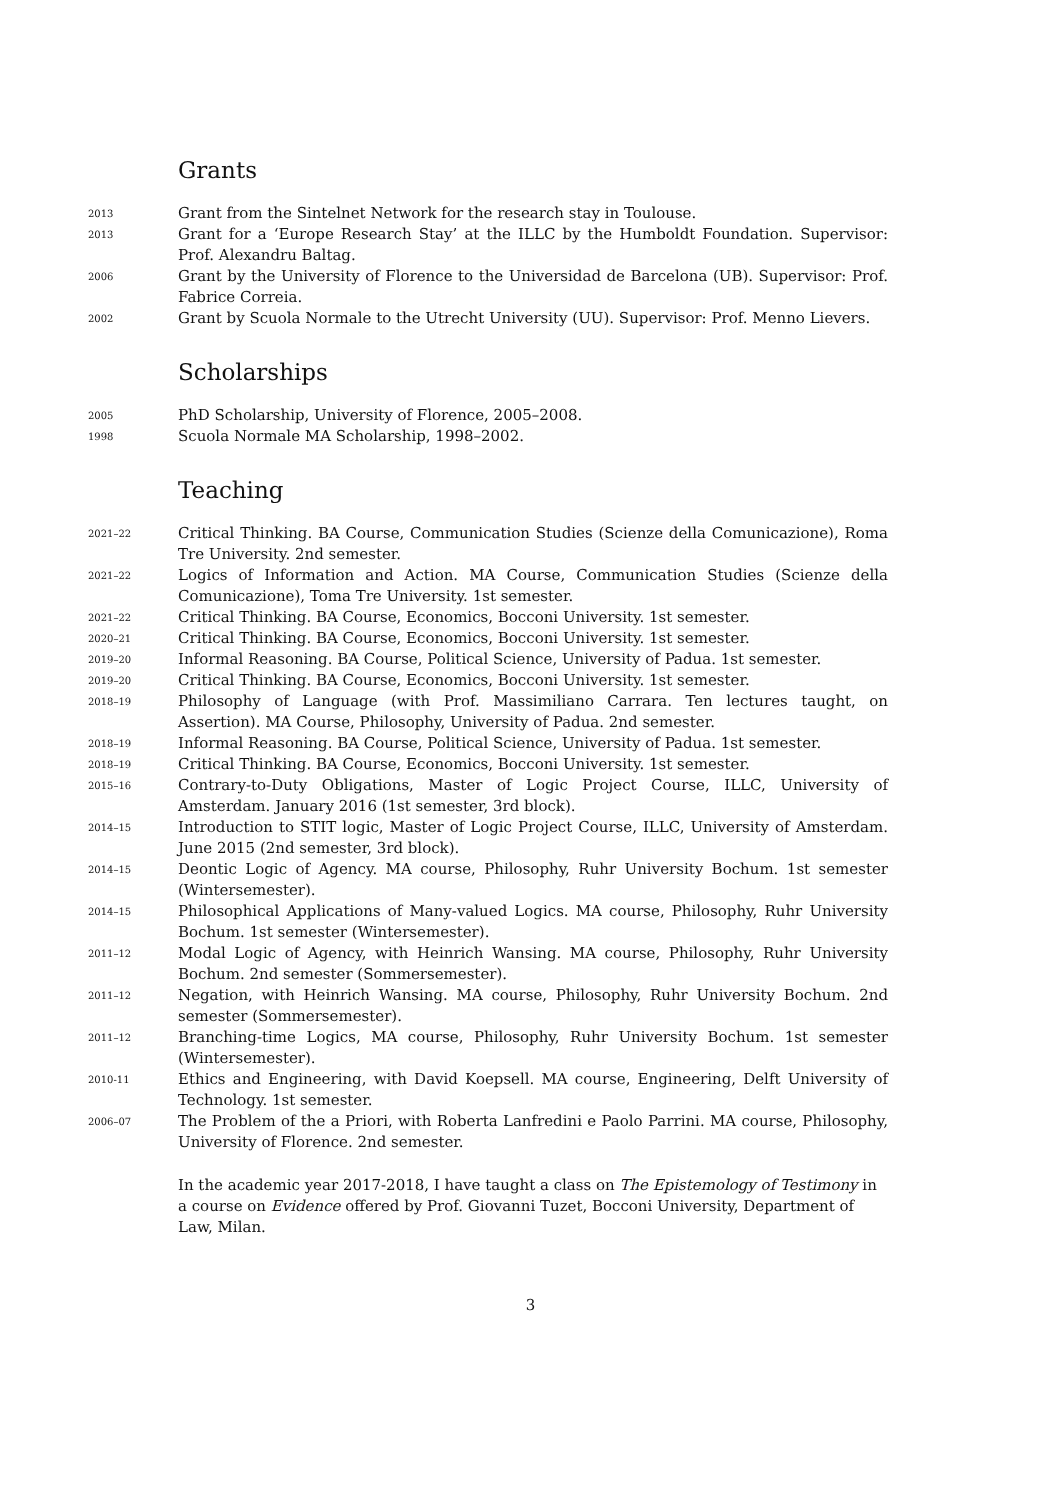Grants
2013
Grant from the Sintelnet Network for the research stay in Toulouse.
2013
Grant for a ‘Europe Research Stay’ at the ILLC by the Humboldt Foundation. Supervisor: Prof. Alexandru Baltag.
2006
Grant by the University of Florence to the Universidad de Barcelona (UB). Supervisor: Prof. Fabrice Correia.
2002
Grant by Scuola Normale to the Utrecht University (UU). Supervisor: Prof. Menno Lievers.
Scholarships
2005
PhD Scholarship, University of Florence, 2005–2008.
1998
Scuola Normale MA Scholarship, 1998–2002.
Teaching
2021–22
Critical Thinking. BA Course, Communication Studies (Scienze della Comunicazione), Roma Tre University. 2nd semester.
2021–22
Logics of Information and Action. MA Course, Communication Studies (Scienze della Comunicazione), Toma Tre University. 1st semester.
2021–22
Critical Thinking. BA Course, Economics, Bocconi University. 1st semester.
2020–21
Critical Thinking. BA Course, Economics, Bocconi University. 1st semester.
2019–20
Informal Reasoning. BA Course, Political Science, University of Padua. 1st semester.
2019–20
Critical Thinking. BA Course, Economics, Bocconi University. 1st semester.
2018–19
Philosophy of Language (with Prof. Massimiliano Carrara. Ten lectures taught, on Assertion). MA Course, Philosophy, University of Padua. 2nd semester.
2018–19
Informal Reasoning. BA Course, Political Science, University of Padua. 1st semester.
2018–19
Critical Thinking. BA Course, Economics, Bocconi University. 1st semester.
2015–16
Contrary-to-Duty Obligations, Master of Logic Project Course, ILLC, University of Amsterdam. January 2016 (1st semester, 3rd block).
2014–15
Introduction to STIT logic, Master of Logic Project Course, ILLC, University of Amsterdam. June 2015 (2nd semester, 3rd block).
2014–15
Deontic Logic of Agency. MA course, Philosophy, Ruhr University Bochum. 1st semester (Wintersemester).
2014–15
Philosophical Applications of Many-valued Logics. MA course, Philosophy, Ruhr University Bochum. 1st semester (Wintersemester).
2011–12
Modal Logic of Agency, with Heinrich Wansing. MA course, Philosophy, Ruhr University Bochum. 2nd semester (Sommersemester).
2011–12
Negation, with Heinrich Wansing. MA course, Philosophy, Ruhr University Bochum. 2nd semester (Sommersemester).
2011–12
Branching-time Logics, MA course, Philosophy, Ruhr University Bochum. 1st semester (Wintersemester).
2010-11
Ethics and Engineering, with David Koepsell. MA course, Engineering, Delft University of Technology. 1st semester.
2006–07
The Problem of the a Priori, with Roberta Lanfredini e Paolo Parrini. MA course, Philosophy, University of Florence. 2nd semester.
In the academic year 2017-2018, I have taught a class on The Epistemology of Testimony in a course on Evidence offered by Prof. Giovanni Tuzet, Bocconi University, Department of Law, Milan.
3